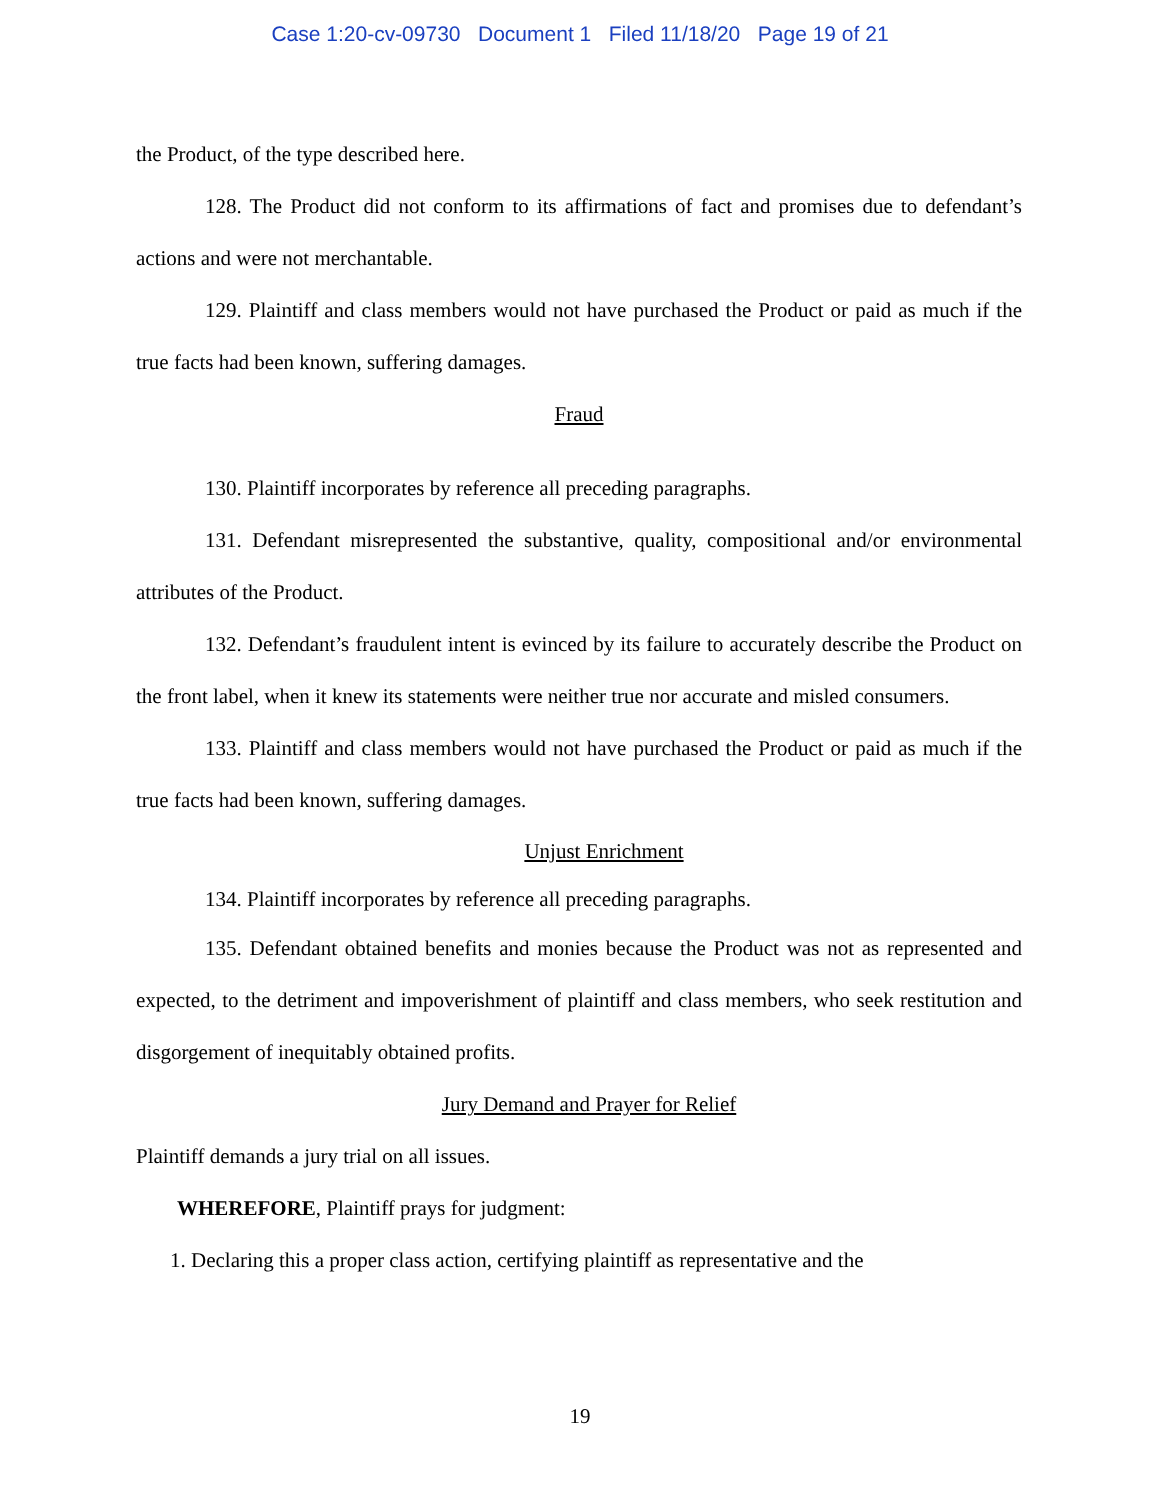Case 1:20-cv-09730 Document 1 Filed 11/18/20 Page 19 of 21
the Product, of the type described here.
128. The Product did not conform to its affirmations of fact and promises due to defendant’s actions and were not merchantable.
129. Plaintiff and class members would not have purchased the Product or paid as much if the true facts had been known, suffering damages.
Fraud
130. Plaintiff incorporates by reference all preceding paragraphs.
131. Defendant misrepresented the substantive, quality, compositional and/or environmental attributes of the Product.
132. Defendant’s fraudulent intent is evinced by its failure to accurately describe the Product on the front label, when it knew its statements were neither true nor accurate and misled consumers.
133. Plaintiff and class members would not have purchased the Product or paid as much if the true facts had been known, suffering damages.
Unjust Enrichment
134. Plaintiff incorporates by reference all preceding paragraphs.
135. Defendant obtained benefits and monies because the Product was not as represented and expected, to the detriment and impoverishment of plaintiff and class members, who seek restitution and disgorgement of inequitably obtained profits.
Jury Demand and Prayer for Relief
Plaintiff demands a jury trial on all issues.
WHEREFORE, Plaintiff prays for judgment:
1. Declaring this a proper class action, certifying plaintiff as representative and the
19